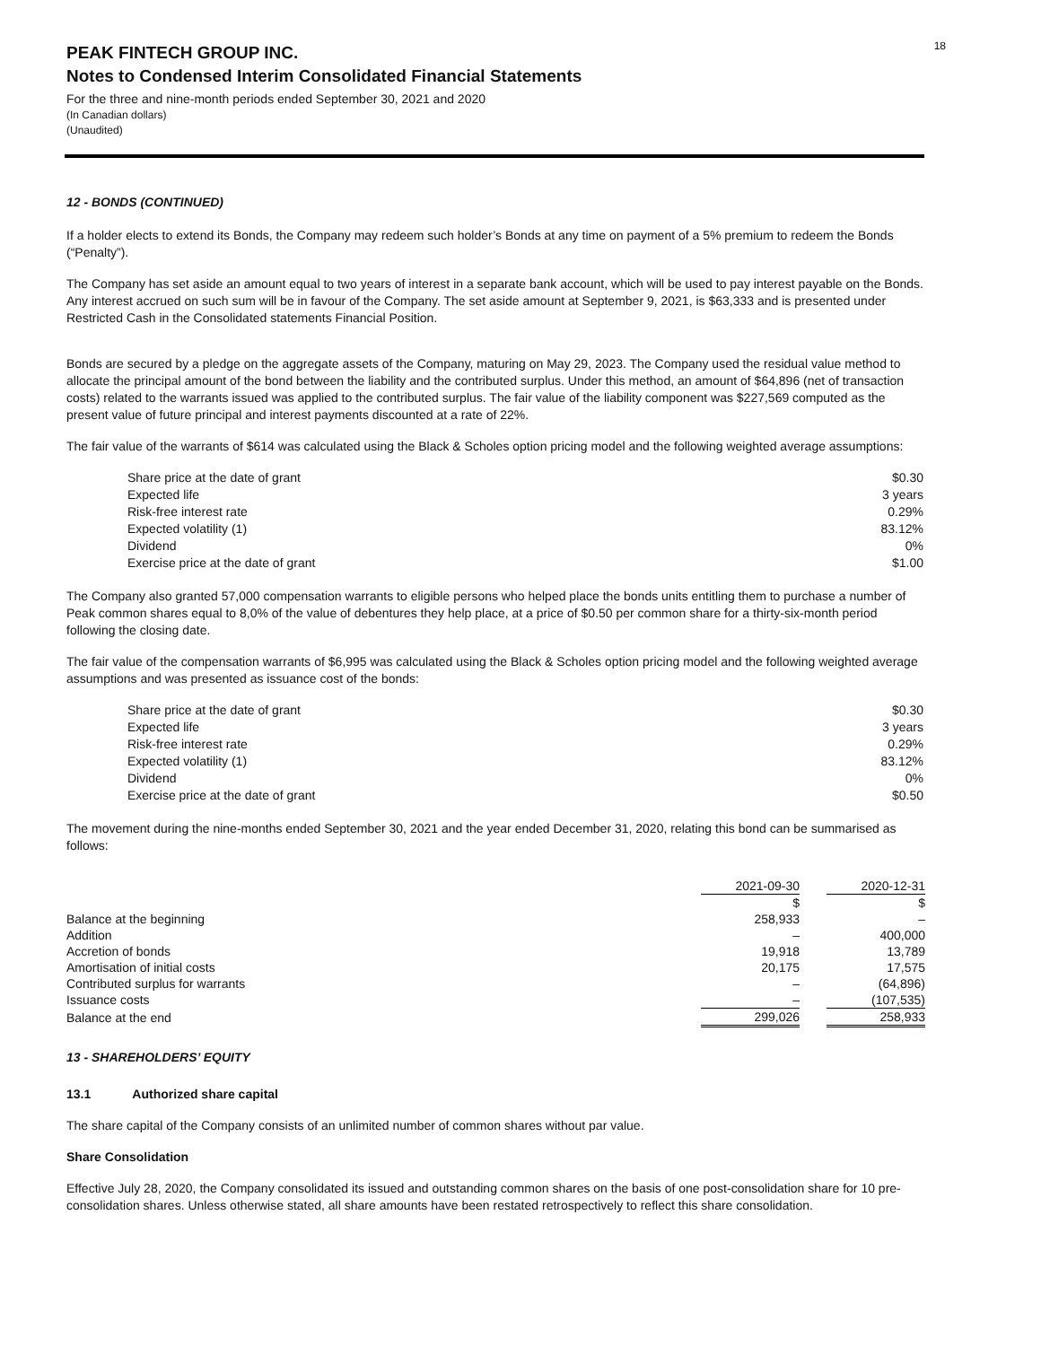18
PEAK FINTECH GROUP INC.
Notes to Condensed Interim Consolidated Financial Statements
For the three and nine-month periods ended September 30, 2021 and 2020
(In Canadian dollars)
(Unaudited)
12 - BONDS (CONTINUED)
If a holder elects to extend its Bonds, the Company may redeem such holder’s Bonds at any time on payment of a 5% premium to redeem the Bonds (“Penalty”).
The Company has set aside an amount equal to two years of interest in a separate bank account, which will be used to pay interest payable on the Bonds. Any interest accrued on such sum will be in favour of the Company. The set aside amount at September 9, 2021, is $63,333 and is presented under Restricted Cash in the Consolidated statements Financial Position.
Bonds are secured by a pledge on the aggregate assets of the Company, maturing on May 29, 2023. The Company used the residual value method to allocate the principal amount of the bond between the liability and the contributed surplus. Under this method, an amount of $64,896 (net of transaction costs) related to the warrants issued was applied to the contributed surplus. The fair value of the liability component was $227,569 computed as the present value of future principal and interest payments discounted at a rate of 22%.
The fair value of the warrants of $614 was calculated using the Black & Scholes option pricing model and the following weighted average assumptions:
| Share price at the date of grant | $0.30 |
| Expected life | 3 years |
| Risk-free interest rate | 0.29% |
| Expected volatility (1) | 83.12% |
| Dividend | 0% |
| Exercise price at the date of grant | $1.00 |
The Company also granted 57,000 compensation warrants to eligible persons who helped place the bonds units entitling them to purchase a number of Peak common shares equal to 8,0% of the value of debentures they help place, at a price of $0.50 per common share for a thirty-six-month period following the closing date.
The fair value of the compensation warrants of $6,995 was calculated using the Black & Scholes option pricing model and the following weighted average assumptions and was presented as issuance cost of the bonds:
| Share price at the date of grant | $0.30 |
| Expected life | 3 years |
| Risk-free interest rate | 0.29% |
| Expected volatility (1) | 83.12% |
| Dividend | 0% |
| Exercise price at the date of grant | $0.50 |
The movement during the nine-months ended September 30, 2021 and the year ended December 31, 2020, relating this bond can be summarised as follows:
| | 2021-09-30 | | 2020-12-31 |
| --- | --- | --- | --- |
| | $ | | $ |
| Balance at the beginning | 258,933 | | – |
| Addition | – | | 400,000 |
| Accretion of bonds | 19,918 | | 13,789 |
| Amortisation of initial costs | 20,175 | | 17,575 |
| Contributed surplus for warrants | – | | (64,896) |
| Issuance costs | – | | (107,535) |
| Balance at the end | 299,026 | | 258,933 |
13 - SHAREHOLDERS’ EQUITY
13.1 Authorized share capital
The share capital of the Company consists of an unlimited number of common shares without par value.
Share Consolidation
Effective July 28, 2020, the Company consolidated its issued and outstanding common shares on the basis of one post-consolidation share for 10 pre-consolidation shares. Unless otherwise stated, all share amounts have been restated retrospectively to reflect this share consolidation.